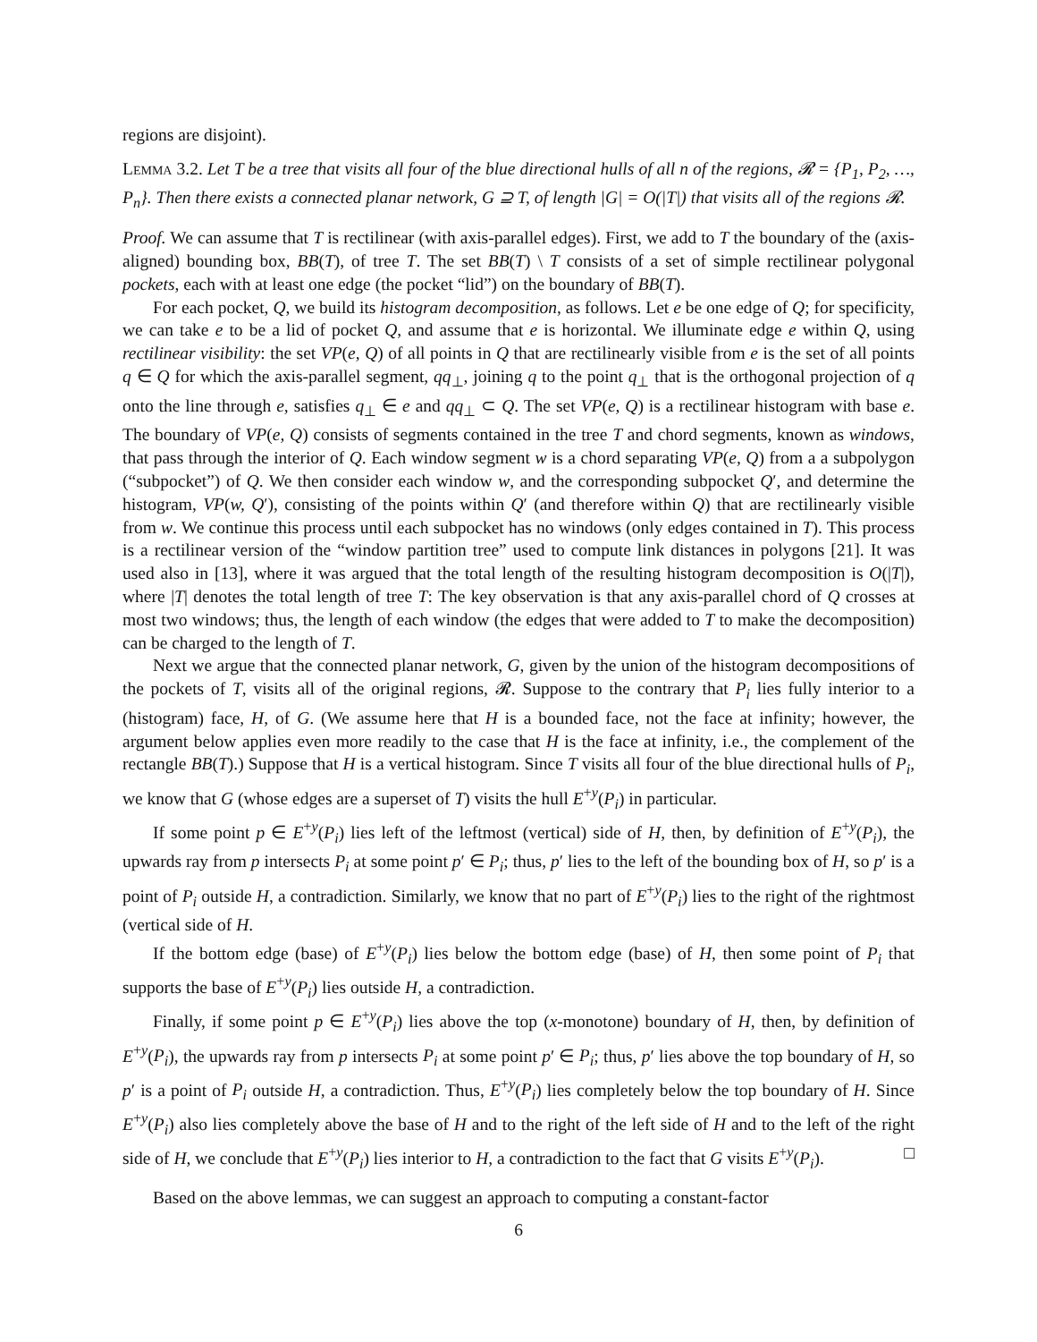regions are disjoint).
Lemma 3.2. Let T be a tree that visits all four of the blue directional hulls of all n of the regions, 𝓡 = {P<sub>1</sub>, P<sub>2</sub>, …, P<sub>n</sub>}. Then there exists a connected planar network, G ⊇ T, of length |G| = O(|T|) that visits all of the regions 𝓡.
Proof. We can assume that T is rectilinear (with axis-parallel edges). First, we add to T the boundary of the (axis-aligned) bounding box, BB(T), of tree T. The set BB(T) \ T consists of a set of simple rectilinear polygonal pockets, each with at least one edge (the pocket “lid”) on the boundary of BB(T).
For each pocket, Q, we build its histogram decomposition, as follows. Let e be one edge of Q; for specificity, we can take e to be a lid of pocket Q, and assume that e is horizontal. We illuminate edge e within Q, using rectilinear visibility: the set VP(e, Q) of all points in Q that are rectilinearly visible from e is the set of all points q ∈ Q for which the axis-parallel segment, qq<sub>⊥</sub>, joining q to the point q<sub>⊥</sub> that is the orthogonal projection of q onto the line through e, satisfies q<sub>⊥</sub> ∈ e and qq<sub>⊥</sub> ⊂ Q. The set VP(e, Q) is a rectilinear histogram with base e. The boundary of VP(e, Q) consists of segments contained in the tree T and chord segments, known as windows, that pass through the interior of Q. Each window segment w is a chord separating VP(e, Q) from a a subpolygon (“subpocket”) of Q. We then consider each window w, and the corresponding subpocket Q′, and determine the histogram, VP(w, Q′), consisting of the points within Q′ (and therefore within Q) that are rectilinearly visible from w. We continue this process until each subpocket has no windows (only edges contained in T). This process is a rectilinear version of the “window partition tree” used to compute link distances in polygons [21]. It was used also in [13], where it was argued that the total length of the resulting histogram decomposition is O(|T|), where |T| denotes the total length of tree T: The key observation is that any axis-parallel chord of Q crosses at most two windows; thus, the length of each window (the edges that were added to T to make the decomposition) can be charged to the length of T.
Next we argue that the connected planar network, G, given by the union of the histogram decompositions of the pockets of T, visits all of the original regions, 𝓡. Suppose to the contrary that P<sub>i</sub> lies fully interior to a (histogram) face, H, of G. (We assume here that H is a bounded face, not the face at infinity; however, the argument below applies even more readily to the case that H is the face at infinity, i.e., the complement of the rectangle BB(T).) Suppose that H is a vertical histogram. Since T visits all four of the blue directional hulls of P<sub>i</sub>, we know that G (whose edges are a superset of T) visits the hull E<sup>+y</sup>(P<sub>i</sub>) in particular.
If some point p ∈ E<sup>+y</sup>(P<sub>i</sub>) lies left of the leftmost (vertical) side of H, then, by definition of E<sup>+y</sup>(P<sub>i</sub>), the upwards ray from p intersects P<sub>i</sub> at some point p′ ∈ P<sub>i</sub>; thus, p′ lies to the left of the bounding box of H, so p′ is a point of P<sub>i</sub> outside H, a contradiction. Similarly, we know that no part of E<sup>+y</sup>(P<sub>i</sub>) lies to the right of the rightmost (vertical side of H.
If the bottom edge (base) of E<sup>+y</sup>(P<sub>i</sub>) lies below the bottom edge (base) of H, then some point of P<sub>i</sub> that supports the base of E<sup>+y</sup>(P<sub>i</sub>) lies outside H, a contradiction.
Finally, if some point p ∈ E<sup>+y</sup>(P<sub>i</sub>) lies above the top (x-monotone) boundary of H, then, by definition of E<sup>+y</sup>(P<sub>i</sub>), the upwards ray from p intersects P<sub>i</sub> at some point p′ ∈ P<sub>i</sub>; thus, p′ lies above the top boundary of H, so p′ is a point of P<sub>i</sub> outside H, a contradiction. Thus, E<sup>+y</sup>(P<sub>i</sub>) lies completely below the top boundary of H. Since E<sup>+y</sup>(P<sub>i</sub>) also lies completely above the base of H and to the right of the left side of H and to the left of the right side of H, we conclude that E<sup>+y</sup>(P<sub>i</sub>) lies interior to H, a contradiction to the fact that G visits E<sup>+y</sup>(P<sub>i</sub>). □
Based on the above lemmas, we can suggest an approach to computing a constant-factor
6